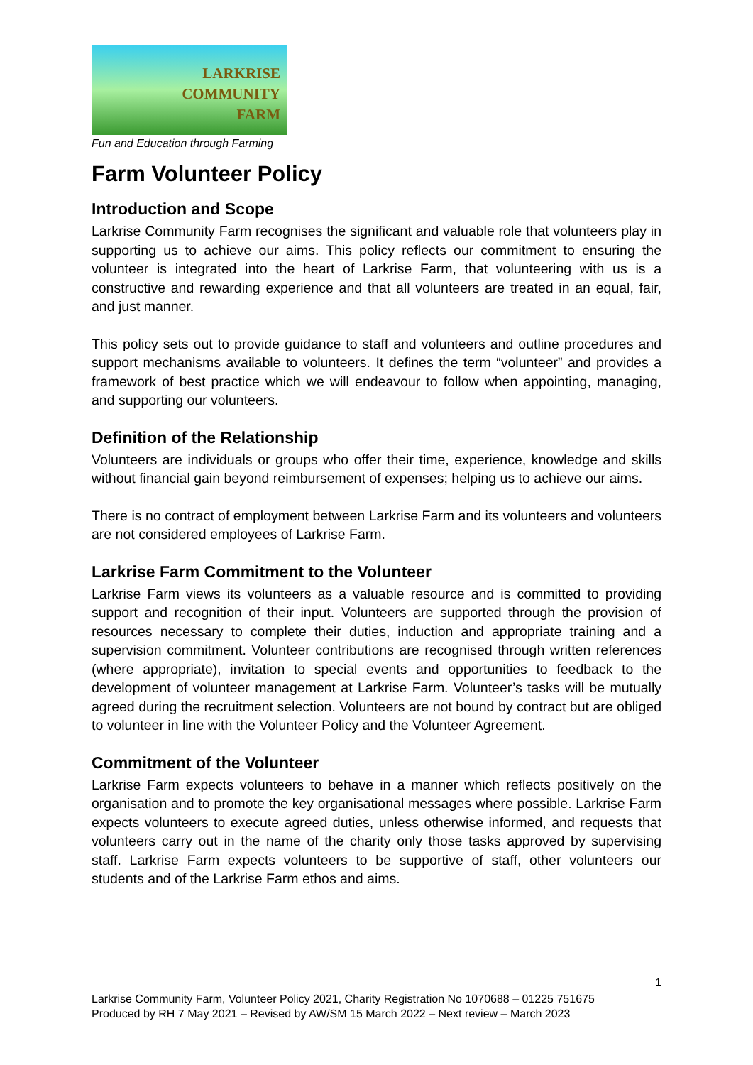LARKRISE
COMMUNITY
FARM
Fun and Education through Farming
Farm Volunteer Policy
Introduction and Scope
Larkrise Community Farm recognises the significant and valuable role that volunteers play in supporting us to achieve our aims. This policy reflects our commitment to ensuring the volunteer is integrated into the heart of Larkrise Farm, that volunteering with us is a constructive and rewarding experience and that all volunteers are treated in an equal, fair, and just manner.
This policy sets out to provide guidance to staff and volunteers and outline procedures and support mechanisms available to volunteers. It defines the term “volunteer” and provides a framework of best practice which we will endeavour to follow when appointing, managing, and supporting our volunteers.
Definition of the Relationship
Volunteers are individuals or groups who offer their time, experience, knowledge and skills without financial gain beyond reimbursement of expenses; helping us to achieve our aims.
There is no contract of employment between Larkrise Farm and its volunteers and volunteers are not considered employees of Larkrise Farm.
Larkrise Farm Commitment to the Volunteer
Larkrise Farm views its volunteers as a valuable resource and is committed to providing support and recognition of their input. Volunteers are supported through the provision of resources necessary to complete their duties, induction and appropriate training and a supervision commitment. Volunteer contributions are recognised through written references (where appropriate), invitation to special events and opportunities to feedback to the development of volunteer management at Larkrise Farm. Volunteer’s tasks will be mutually agreed during the recruitment selection. Volunteers are not bound by contract but are obliged to volunteer in line with the Volunteer Policy and the Volunteer Agreement.
Commitment of the Volunteer
Larkrise Farm expects volunteers to behave in a manner which reflects positively on the organisation and to promote the key organisational messages where possible. Larkrise Farm expects volunteers to execute agreed duties, unless otherwise informed, and requests that volunteers carry out in the name of the charity only those tasks approved by supervising staff. Larkrise Farm expects volunteers to be supportive of staff, other volunteers our students and of the Larkrise Farm ethos and aims.
1
Larkrise Community Farm, Volunteer Policy 2021, Charity Registration No 1070688 – 01225 751675
Produced by RH 7 May 2021 – Revised by AW/SM 15 March 2022 – Next review – March 2023